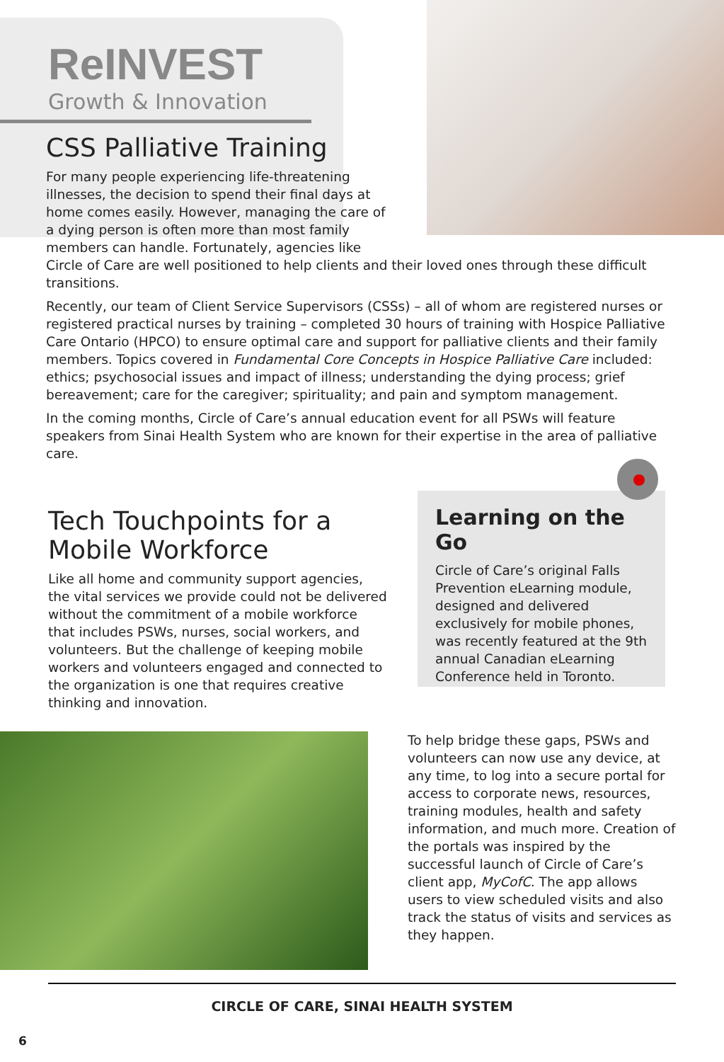ReINVEST
Growth & Innovation
CSS Palliative Training
For many people experiencing life-threatening illnesses, the decision to spend their final days at home comes easily. However, managing the care of a dying person is often more than most family members can handle. Fortunately, agencies like
Circle of Care are well positioned to help clients and their loved ones through these difficult transitions.
Recently, our team of Client Service Supervisors (CSSs) – all of whom are registered nurses or registered practical nurses by training – completed 30 hours of training with Hospice Palliative Care Ontario (HPCO) to ensure optimal care and support for palliative clients and their family members. Topics covered in Fundamental Core Concepts in Hospice Palliative Care included: ethics; psychosocial issues and impact of illness; understanding the dying process; grief bereavement; care for the caregiver; spirituality; and pain and symptom management.
In the coming months, Circle of Care’s annual education event for all PSWs will feature speakers from Sinai Health System who are known for their expertise in the area of palliative care.
Tech Touchpoints for a Mobile Workforce
Like all home and community support agencies, the vital services we provide could not be delivered without the commitment of a mobile workforce that includes PSWs, nurses, social workers, and volunteers. But the challenge of keeping mobile workers and volunteers engaged and connected to the organization is one that requires creative thinking and innovation.
Learning on the Go
Circle of Care’s original Falls Prevention eLearning module, designed and delivered exclusively for mobile phones, was recently featured at the 9th annual Canadian eLearning Conference held in Toronto.
To help bridge these gaps, PSWs and volunteers can now use any device, at any time, to log into a secure portal for access to corporate news, resources, training modules, health and safety information, and much more. Creation of the portals was inspired by the successful launch of Circle of Care’s client app, MyCofC. The app allows users to view scheduled visits and also track the status of visits and services as they happen.
CIRCLE OF CARE, SINAI HEALTH SYSTEM
6